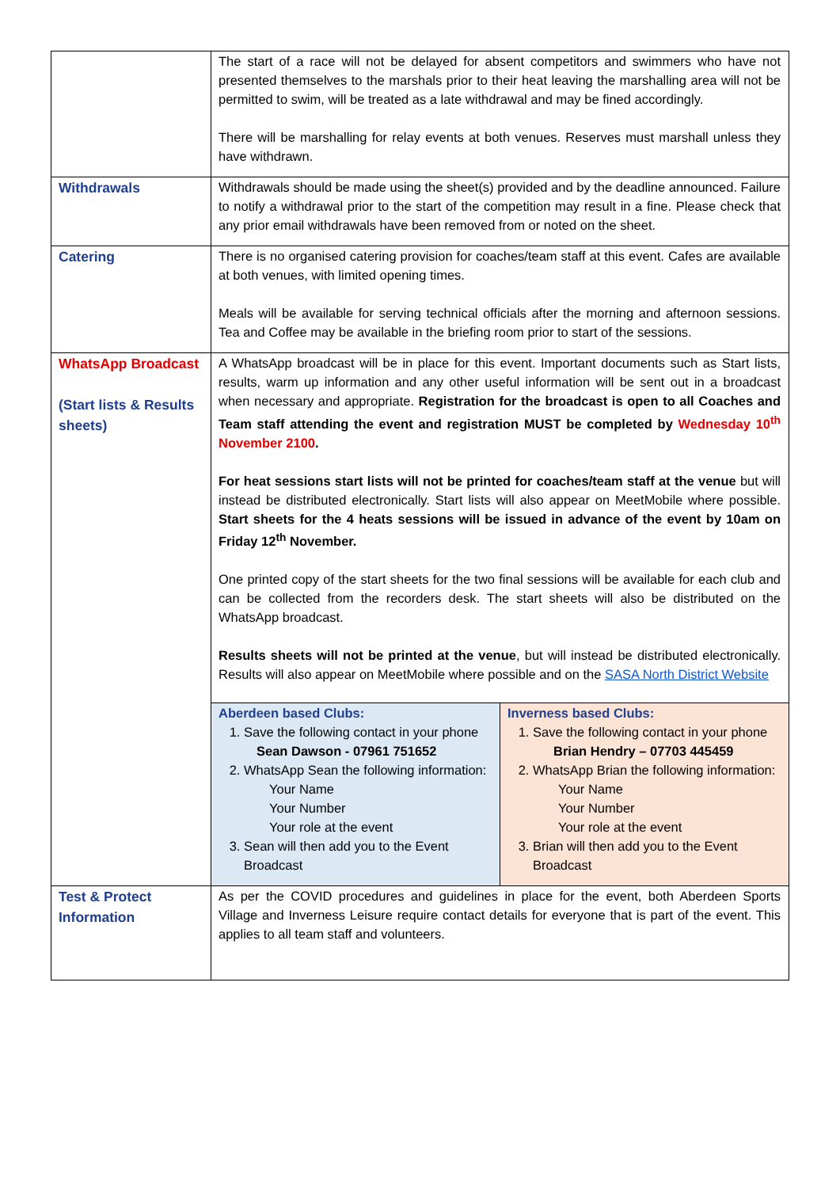| | The start of a race will not be delayed for absent competitors and swimmers who have not presented themselves to the marshals prior to their heat leaving the marshalling area will not be permitted to swim, will be treated as a late withdrawal and may be fined accordingly. There will be marshalling for relay events at both venues. Reserves must marshall unless they have withdrawn. |
| Withdrawals | Withdrawals should be made using the sheet(s) provided and by the deadline announced. Failure to notify a withdrawal prior to the start of the competition may result in a fine. Please check that any prior email withdrawals have been removed from or noted on the sheet. |
| Catering | There is no organised catering provision for coaches/team staff at this event. Cafes are available at both venues, with limited opening times. Meals will be available for serving technical officials after the morning and afternoon sessions. Tea and Coffee may be available in the briefing room prior to start of the sessions. |
| WhatsApp Broadcast (Start lists & Results sheets) | A WhatsApp broadcast will be in place for this event. Important documents such as Start lists, results, warm up information and any other useful information will be sent out in a broadcast when necessary and appropriate. Registration for the broadcast is open to all Coaches and Team staff attending the event and registration MUST be completed by Wednesday 10<sup>th</sup> November 2100 . For heat sessions start lists will not be printed for coaches/team staff at the venue but will instead be distributed electronically. Start lists will also appear on MeetMobile where possible. Start sheets for the 4 heats sessions will be issued in advance of the event by 10am on Friday 12<sup>th</sup> November. One printed copy of the start sheets for the two final sessions will be available for each club and can be collected from the recorders desk. The start sheets will also be distributed on the WhatsApp broadcast. Results sheets will not be printed at the venue , but will instead be distributed electronically. Results will also appear on MeetMobile where possible and on the SASA North District Website / Aberdeen based Clubs: 1. Save the following contact in your phone Sean Dawson - 07961 751652 2. WhatsApp Sean the following information: Your Name Your Number Your role at the event 3. Sean will then add you to the Event Broadcast / Inverness based Clubs: 1. Save the following contact in your phone Brian Hendry – 07703 445459 2. WhatsApp Brian the following information: Your Name Your Number Your role at the event 3. Brian will then add you to the Event Broadcast / |
| Test & Protect Information | As per the COVID procedures and guidelines in place for the event, both Aberdeen Sports Village and Inverness Leisure require contact details for everyone that is part of the event. This applies to all team staff and volunteers. |